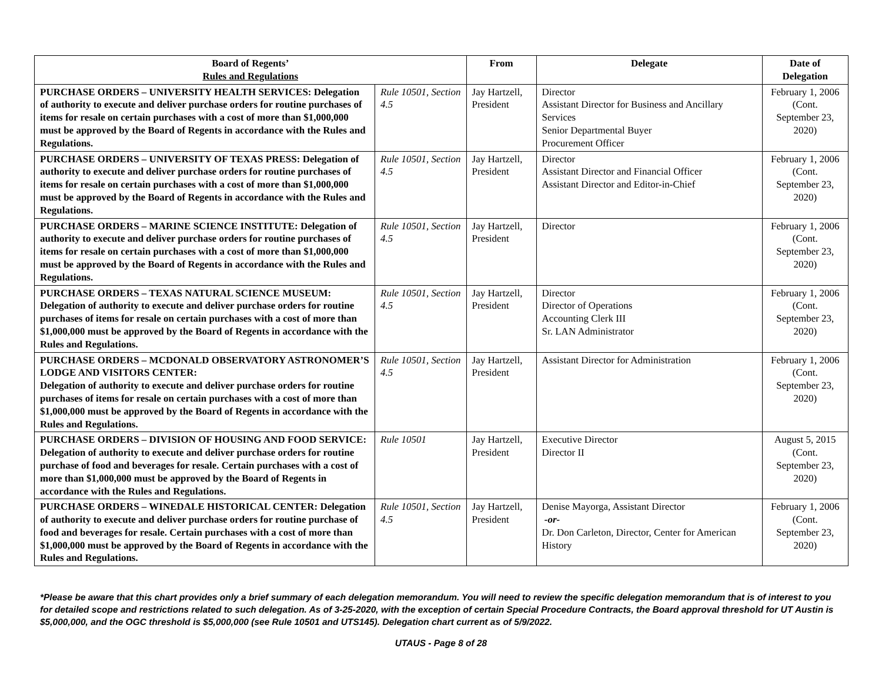| Board of Regents’ Rules and Regulations | | From | Delegate | Date of Delegation |
| --- | --- | --- | --- | --- |
| PURCHASE ORDERS – UNIVERSITY HEALTH SERVICES: Delegation of authority to execute and deliver purchase orders for routine purchases of items for resale on certain purchases with a cost of more than $1,000,000 must be approved by the Board of Regents in accordance with the Rules and Regulations. | Rule 10501, Section 4.5 | Jay Hartzell, President | Director Assistant Director for Business and Ancillary Services Senior Departmental Buyer Procurement Officer | February 1, 2006 (Cont. September 23, 2020) |
| PURCHASE ORDERS – UNIVERSITY OF TEXAS PRESS: Delegation of authority to execute and deliver purchase orders for routine purchases of items for resale on certain purchases with a cost of more than $1,000,000 must be approved by the Board of Regents in accordance with the Rules and Regulations. | Rule 10501, Section 4.5 | Jay Hartzell, President | Director Assistant Director and Financial Officer Assistant Director and Editor-in-Chief | February 1, 2006 (Cont. September 23, 2020) |
| PURCHASE ORDERS – MARINE SCIENCE INSTITUTE: Delegation of authority to execute and deliver purchase orders for routine purchases of items for resale on certain purchases with a cost of more than $1,000,000 must be approved by the Board of Regents in accordance with the Rules and Regulations. | Rule 10501, Section 4.5 | Jay Hartzell, President | Director | February 1, 2006 (Cont. September 23, 2020) |
| PURCHASE ORDERS – TEXAS NATURAL SCIENCE MUSEUM: Delegation of authority to execute and deliver purchase orders for routine purchases of items for resale on certain purchases with a cost of more than $1,000,000 must be approved by the Board of Regents in accordance with the Rules and Regulations. | Rule 10501, Section 4.5 | Jay Hartzell, President | Director Director of Operations Accounting Clerk III Sr. LAN Administrator | February 1, 2006 (Cont. September 23, 2020) |
| PURCHASE ORDERS – MCDONALD OBSERVATORY ASTRONOMER’S LODGE AND VISITORS CENTER: Delegation of authority to execute and deliver purchase orders for routine purchases of items for resale on certain purchases with a cost of more than $1,000,000 must be approved by the Board of Regents in accordance with the Rules and Regulations. | Rule 10501, Section 4.5 | Jay Hartzell, President | Assistant Director for Administration | February 1, 2006 (Cont. September 23, 2020) |
| PURCHASE ORDERS – DIVISION OF HOUSING AND FOOD SERVICE: Delegation of authority to execute and deliver purchase orders for routine purchase of food and beverages for resale. Certain purchases with a cost of more than $1,000,000 must be approved by the Board of Regents in accordance with the Rules and Regulations. | Rule 10501 | Jay Hartzell, President | Executive Director Director II | August 5, 2015 (Cont. September 23, 2020) |
| PURCHASE ORDERS – WINEDALE HISTORICAL CENTER: Delegation of authority to execute and deliver purchase orders for routine purchase of food and beverages for resale. Certain purchases with a cost of more than $1,000,000 must be approved by the Board of Regents in accordance with the Rules and Regulations. | Rule 10501, Section 4.5 | Jay Hartzell, President | Denise Mayorga, Assistant Director -or- Dr. Don Carleton, Director, Center for American History | February 1, 2006 (Cont. September 23, 2020) |
*Please be aware that this chart provides only a brief summary of each delegation memorandum. You will need to review the specific delegation memorandum that is of interest to you for detailed scope and restrictions related to such delegation. As of 3-25-2020, with the exception of certain Special Procedure Contracts, the Board approval threshold for UT Austin is $5,000,000, and the OGC threshold is $5,000,000 (see Rule 10501 and UTS145). Delegation chart current as of 5/9/2022.
UTAUS - Page 8 of 28